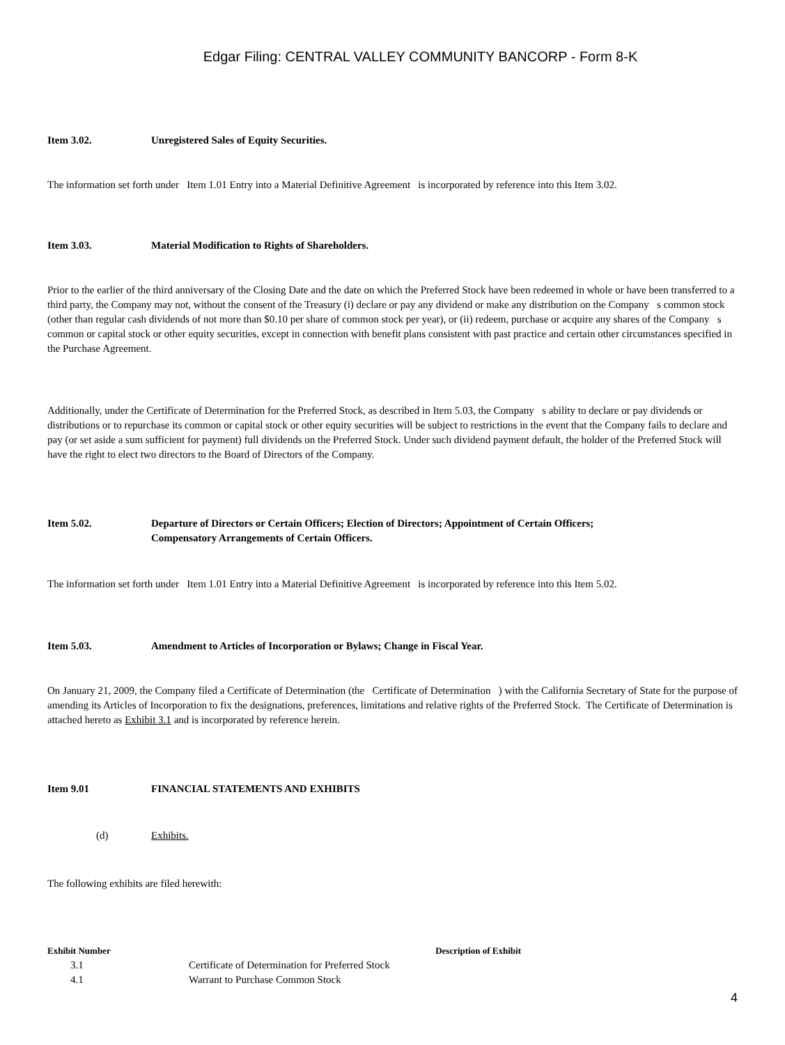Edgar Filing: CENTRAL VALLEY COMMUNITY BANCORP - Form 8-K
Item 3.02. Unregistered Sales of Equity Securities.
The information set forth under Item 1.01 Entry into a Material Definitive Agreement is incorporated by reference into this Item 3.02.
Item 3.03. Material Modification to Rights of Shareholders.
Prior to the earlier of the third anniversary of the Closing Date and the date on which the Preferred Stock have been redeemed in whole or have been transferred to a third party, the Company may not, without the consent of the Treasury (i) declare or pay any dividend or make any distribution on the Company s common stock (other than regular cash dividends of not more than $0.10 per share of common stock per year), or (ii) redeem, purchase or acquire any shares of the Company s common or capital stock or other equity securities, except in connection with benefit plans consistent with past practice and certain other circumstances specified in the Purchase Agreement.
Additionally, under the Certificate of Determination for the Preferred Stock, as described in Item 5.03, the Company s ability to declare or pay dividends or distributions or to repurchase its common or capital stock or other equity securities will be subject to restrictions in the event that the Company fails to declare and pay (or set aside a sum sufficient for payment) full dividends on the Preferred Stock. Under such dividend payment default, the holder of the Preferred Stock will have the right to elect two directors to the Board of Directors of the Company.
Item 5.02. Departure of Directors or Certain Officers; Election of Directors; Appointment of Certain Officers;
Compensatory Arrangements of Certain Officers.
The information set forth under Item 1.01 Entry into a Material Definitive Agreement is incorporated by reference into this Item 5.02.
Item 5.03. Amendment to Articles of Incorporation or Bylaws; Change in Fiscal Year.
On January 21, 2009, the Company filed a Certificate of Determination (the Certificate of Determination ) with the California Secretary of State for the purpose of amending its Articles of Incorporation to fix the designations, preferences, limitations and relative rights of the Preferred Stock. The Certificate of Determination is attached hereto as Exhibit 3.1 and is incorporated by reference herein.
Item 9.01 FINANCIAL STATEMENTS AND EXHIBITS
(d) Exhibits.
The following exhibits are filed herewith:
| Exhibit Number | Description of Exhibit |
| --- | --- |
| 3.1 | Certificate of Determination for Preferred Stock |
| 4.1 | Warrant to Purchase Common Stock |
4